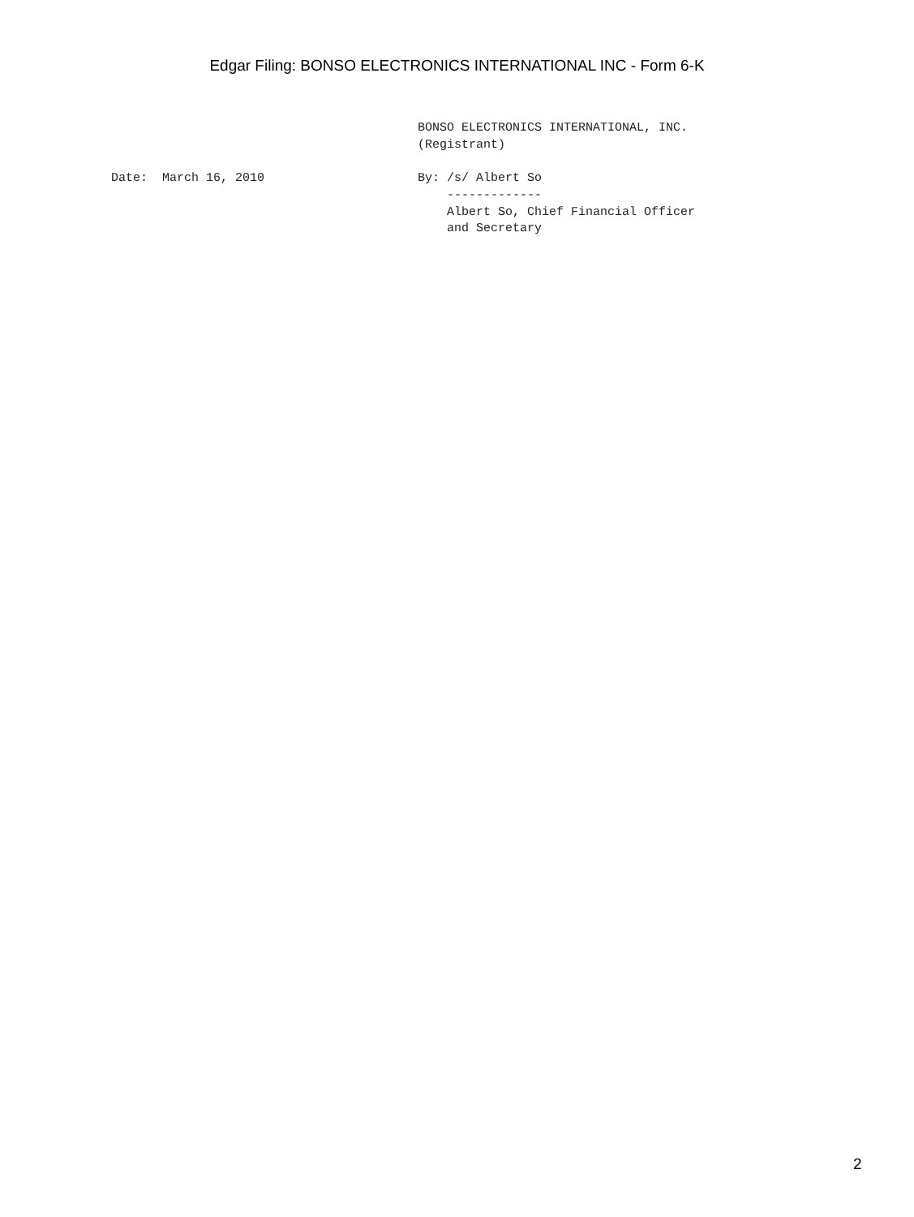Edgar Filing: BONSO ELECTRONICS INTERNATIONAL INC - Form 6-K
                                          BONSO ELECTRONICS INTERNATIONAL, INC.
                                          (Registrant)

Date:  March 16, 2010                     By: /s/ Albert So
                                              -------------
                                              Albert So, Chief Financial Officer
                                              and Secretary
2